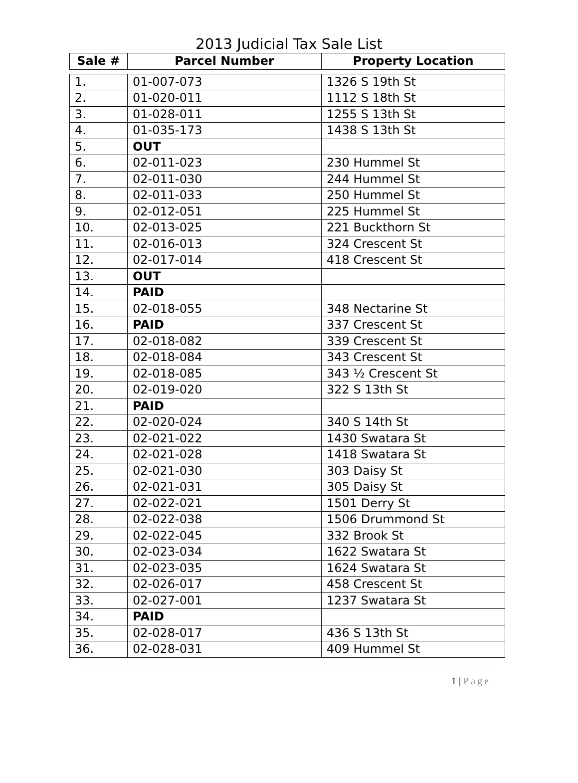2013 Judicial Tax Sale List
| Sale # | Parcel Number | Property Location |
| --- | --- | --- |
| 1. | 01-007-073 | 1326 S 19th St |
| 2. | 01-020-011 | 1112 S 18th St |
| 3. | 01-028-011 | 1255 S 13th St |
| 4. | 01-035-173 | 1438 S 13th St |
| 5. | OUT | |
| 6. | 02-011-023 | 230 Hummel St |
| 7. | 02-011-030 | 244 Hummel St |
| 8. | 02-011-033 | 250 Hummel St |
| 9. | 02-012-051 | 225 Hummel St |
| 10. | 02-013-025 | 221 Buckthorn St |
| 11. | 02-016-013 | 324 Crescent St |
| 12. | 02-017-014 | 418 Crescent St |
| 13. | OUT | |
| 14. | PAID | |
| 15. | 02-018-055 | 348 Nectarine St |
| 16. | PAID | 337 Crescent St |
| 17. | 02-018-082 | 339 Crescent St |
| 18. | 02-018-084 | 343 Crescent St |
| 19. | 02-018-085 | 343 ½ Crescent St |
| 20. | 02-019-020 | 322 S 13th St |
| 21. | PAID | |
| 22. | 02-020-024 | 340 S 14th St |
| 23. | 02-021-022 | 1430 Swatara St |
| 24. | 02-021-028 | 1418 Swatara St |
| 25. | 02-021-030 | 303 Daisy St |
| 26. | 02-021-031 | 305 Daisy St |
| 27. | 02-022-021 | 1501 Derry St |
| 28. | 02-022-038 | 1506 Drummond St |
| 29. | 02-022-045 | 332 Brook St |
| 30. | 02-023-034 | 1622 Swatara St |
| 31. | 02-023-035 | 1624 Swatara St |
| 32. | 02-026-017 | 458 Crescent St |
| 33. | 02-027-001 | 1237 Swatara St |
| 34. | PAID | |
| 35. | 02-028-017 | 436 S 13th St |
| 36. | 02-028-031 | 409 Hummel St |
1 | Page